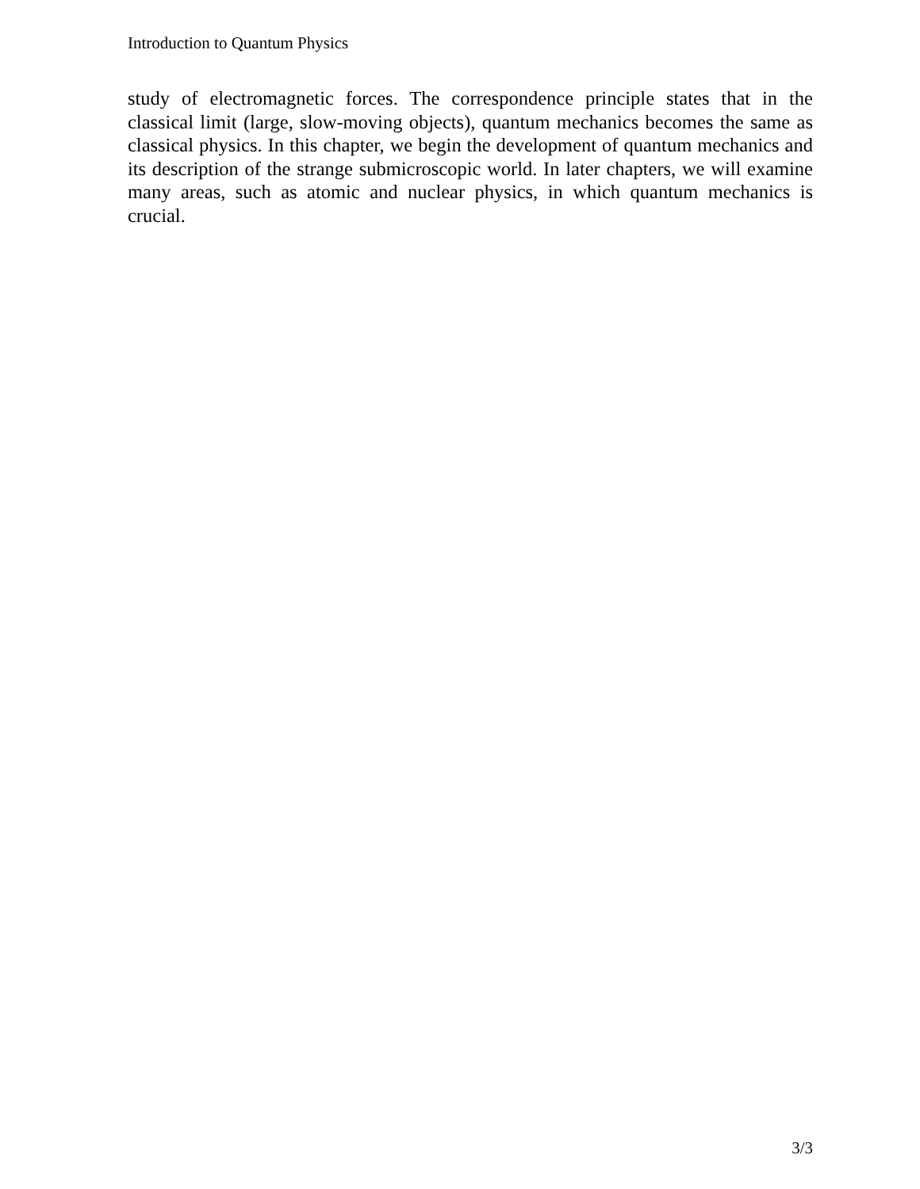Introduction to Quantum Physics
study of electromagnetic forces. The correspondence principle states that in the classical limit (large, slow-moving objects), quantum mechanics becomes the same as classical physics. In this chapter, we begin the development of quantum mechanics and its description of the strange submicroscopic world. In later chapters, we will examine many areas, such as atomic and nuclear physics, in which quantum mechanics is crucial.
3/3